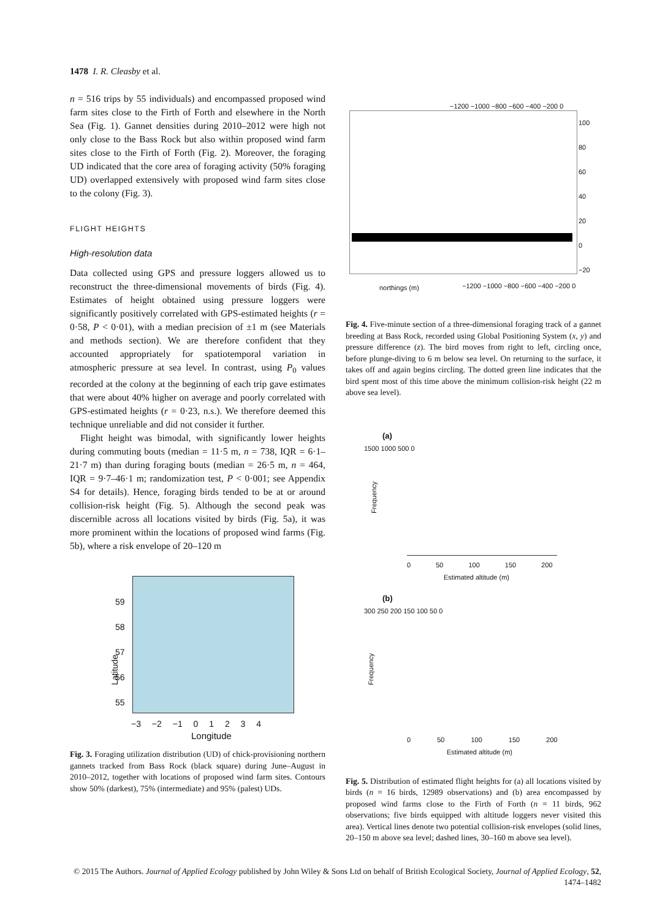1478 I. R. Cleasby et al.
n = 516 trips by 55 individuals) and encompassed proposed wind farm sites close to the Firth of Forth and elsewhere in the North Sea (Fig. 1). Gannet densities during 2010–2012 were high not only close to the Bass Rock but also within proposed wind farm sites close to the Firth of Forth (Fig. 2). Moreover, the foraging UD indicated that the core area of foraging activity (50% foraging UD) overlapped extensively with proposed wind farm sites close to the colony (Fig. 3).
FLIGHT HEIGHTS
High-resolution data
Data collected using GPS and pressure loggers allowed us to reconstruct the three-dimensional movements of birds (Fig. 4). Estimates of height obtained using pressure loggers were significantly positively correlated with GPS-estimated heights (r = 0·58, P < 0·01), with a median precision of ±1 m (see Materials and methods section). We are therefore confident that they accounted appropriately for spatiotemporal variation in atmospheric pressure at sea level. In contrast, using P<sub>0</sub> values recorded at the colony at the beginning of each trip gave estimates that were about 40% higher on average and poorly correlated with GPS-estimated heights (r = 0·23, n.s.). We therefore deemed this technique unreliable and did not consider it further.
Flight height was bimodal, with significantly lower heights during commuting bouts (median = 11·5 m, n = 738, IQR = 6·1–21·7 m) than during foraging bouts (median = 26·5 m, n = 464, IQR = 9·7–46·1 m; randomization test, P < 0·001; see Appendix S4 for details). Hence, foraging birds tended to be at or around collision-risk height (Fig. 5). Although the second peak was discernible across all locations visited by birds (Fig. 5a), it was more prominent within the locations of proposed wind farms (Fig. 5b), where a risk envelope of 20–120 m
59
58
57
56
55
Latitude
−3 −2 −1 0 1 2 3 4
Longitude
Fig. 3. Foraging utilization distribution (UD) of chick-provisioning northern gannets tracked from Bass Rock (black square) during June–August in 2010–2012, together with locations of proposed wind farm sites. Contours show 50% (darkest), 75% (intermediate) and 95% (palest) UDs.
100
80
60
40
20
0
−20
−1200 −1000 −800 −600 −400 −200 0
northings (m)
−1200 −1000 −800 −600 −400 −200 0
Fig. 4. Five-minute section of a three-dimensional foraging track of a gannet breeding at Bass Rock, recorded using Global Positioning System (x, y) and pressure difference (z). The bird moves from right to left, circling once, before plunge-diving to 6 m below sea level. On returning to the surface, it takes off and again begins circling. The dotted green line indicates that the bird spent most of this time above the minimum collision-risk height (22 m above sea level).
(a)
0 50 100 150 200
Estimated altitude (m)
Frequency
1500 1000 500 0
(b)
300 250 200 150 100 50 0
Frequency
0 50 100 150 200
Estimated altitude (m)
Fig. 5. Distribution of estimated flight heights for (a) all locations visited by birds (n = 16 birds, 12989 observations) and (b) area encompassed by proposed wind farms close to the Firth of Forth (n = 11 birds, 962 observations; five birds equipped with altitude loggers never visited this area). Vertical lines denote two potential collision-risk envelopes (solid lines, 20–150 m above sea level; dashed lines, 30–160 m above sea level).
© 2015 The Authors. Journal of Applied Ecology published by John Wiley & Sons Ltd on behalf of British Ecological Society, Journal of Applied Ecology, 52, 1474–1482